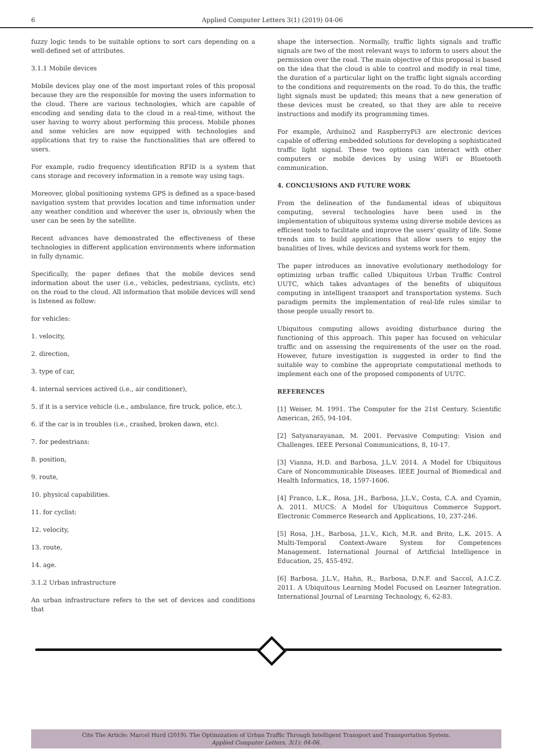6 Applied Computer Letters 3(1) (2019) 04-06
fuzzy logic tends to be suitable options to sort cars depending on a well-defined set of attributes.
3.1.1 Mobile devices
Mobile devices play one of the most important roles of this proposal because they are the responsible for moving the users information to the cloud. There are various technologies, which are capable of encoding and sending data to the cloud in a real-time, without the user having to worry about performing this process. Mobile phones and some vehicles are now equipped with technologies and applications that try to raise the functionalities that are offered to users.
For example, radio frequency identification RFID is a system that cans storage and recovery information in a remote way using tags.
Moreover, global positioning systems GPS is defined as a space-based navigation system that provides location and time information under any weather condition and wherever the user is, obviously when the user can be seen by the satellite.
Recent advances have demonstrated the effectiveness of these technologies in different application environments where information in fully dynamic.
Specifically, the paper defines that the mobile devices send information about the user (i.e., vehicles, pedestrians, cyclists, etc) on the road to the cloud. All information that mobile devices will send is listened as follow:
for vehicles:
1. velocity,
2. direction,
3. type of car,
4. internal services actived (i.e., air conditioner),
5. if it is a service vehicle (i.e., ambulance, fire truck, police, etc.),
6. if the car is in troubles (i.e., crashed, broken dawn, etc).
7. for pedestrians:
8. position,
9. route,
10. physical capabilities.
11. for cyclist:
12. velocity,
13. route,
14. age.
3.1.2 Urban infrastructure
An urban infrastructure refers to the set of devices and conditions that
shape the intersection. Normally, traffic lights signals and traffic signals are two of the most relevant ways to inform to users about the permission over the road. The main objective of this proposal is based on the idea that the cloud is able to control and modify in real time, the duration of a particular light on the traffic light signals according to the conditions and requirements on the road. To do this, the traffic light signals must be updated; this means that a new generation of these devices must be created, so that they are able to receive instructions and modify its programming times.
For example, Arduino2 and RaspberryPi3 are electronic devices capable of offering embedded solutions for developing a sophisticated traffic light signal. These two options can interact with other computers or mobile devices by using WiFi or Bluetooth communication.
4. CONCLUSIONS AND FUTURE WORK
From the delineation of the fundamental ideas of ubiquitous computing, several technologies have been used in the implementation of ubiquitous systems using diverse mobile devices as efficient tools to facilitate and improve the users' quality of life. Some trends aim to build applications that allow users to enjoy the banalities of lives, while devices and systems work for them.
The paper introduces an innovative evolutionary methodology for optimizing urban traffic called Ubiquitous Urban Traffic Control UUTC, which takes advantages of the benefits of ubiquitous computing in intelligent transport and transportation systems. Such paradigm permits the implementation of real-life rules similar to those people usually resort to.
Ubiquitous computing allows avoiding disturbance during the functioning of this approach. This paper has focused on vehicular traffic and on assessing the requirements of the user on the road. However, future investigation is suggested in order to find the suitable way to combine the appropriate computational methods to implement each one of the proposed components of UUTC.
REFERENCES
[1] Weiser, M. 1991. The Computer for the 21st Century. Scientific American, 265, 94-104.
[2] Satyanarayanan, M. 2001. Pervasive Computing: Vision and Challenges. IEEE Personal Communications, 8, 10-17.
[3] Vianna, H.D. and Barbosa, J.L.V. 2014. A Model for Ubiquitous Care of Noncommunicable Diseases. IEEE Journal of Biomedical and Health Informatics, 18, 1597-1606.
[4] Franco, L.K., Rosa, J.H., Barbosa, J.L.V., Costa, C.A. and Cyamin, A. 2011. MUCS: A Model for Ubiquitous Commerce Support. Electronic Commerce Research and Applications, 10, 237-246.
[5] Rosa, J.H., Barbosa, J.L.V., Kich, M.R. and Brito, L.K. 2015. A Multi-Temporal Context-Aware System for Competences Management. International Journal of Artificial Intelligence in Education, 25, 455-492.
[6] Barbosa, J.L.V., Hahn, R., Barbosa, D.N.F. and Saccol, A.I.C.Z. 2011. A Ubiquitous Learning Model Focused on Learner Integration. International Journal of Learning Technology, 6, 62-83.
Cite The Article: Marcel Hurd (2019). The Optimization of Urban Traffic Through Intelligent Transport and Transportation System.
Applied Computer Letters, 3(1): 04-06.